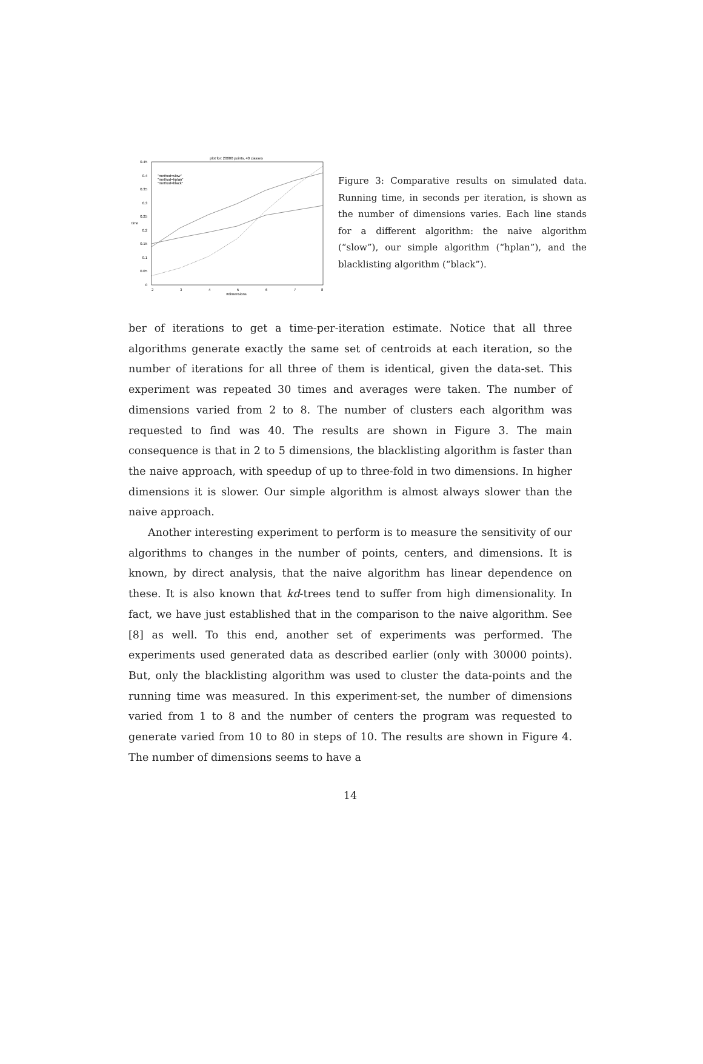plot for: 20000 points, 40 classes
0.45
0.4
0.35
0.3
0.25
0.2
0.15
0.1
0.05
0
2
3
4
5
6
7
8
#dimensions
time
"method=slow"
"method=hplan"
"method=black"
Figure 3: Comparative results on simulated data. Running time, in seconds per iteration, is shown as the number of dimensions varies. Each line stands for a different algorithm: the naive algorithm (“slow”), our simple algorithm (“hplan”), and the blacklisting algorithm (“black”).
ber of iterations to get a time-per-iteration estimate. Notice that all three algorithms generate exactly the same set of centroids at each iteration, so the number of iterations for all three of them is identical, given the data-set. This experiment was repeated 30 times and averages were taken. The number of dimensions varied from 2 to 8. The number of clusters each algorithm was requested to find was 40. The results are shown in Figure 3. The main consequence is that in 2 to 5 dimensions, the blacklisting algorithm is faster than the naive approach, with speedup of up to three-fold in two dimensions. In higher dimensions it is slower. Our simple algorithm is almost always slower than the naive approach.
Another interesting experiment to perform is to measure the sensitivity of our algorithms to changes in the number of points, centers, and dimensions. It is known, by direct analysis, that the naive algorithm has linear dependence on these. It is also known that kd-trees tend to suffer from high dimensionality. In fact, we have just established that in the comparison to the naive algorithm. See [8] as well. To this end, another set of experiments was performed. The experiments used generated data as described earlier (only with 30000 points). But, only the blacklisting algorithm was used to cluster the data-points and the running time was measured. In this experiment-set, the number of dimensions varied from 1 to 8 and the number of centers the program was requested to generate varied from 10 to 80 in steps of 10. The results are shown in Figure 4. The number of dimensions seems to have a
14